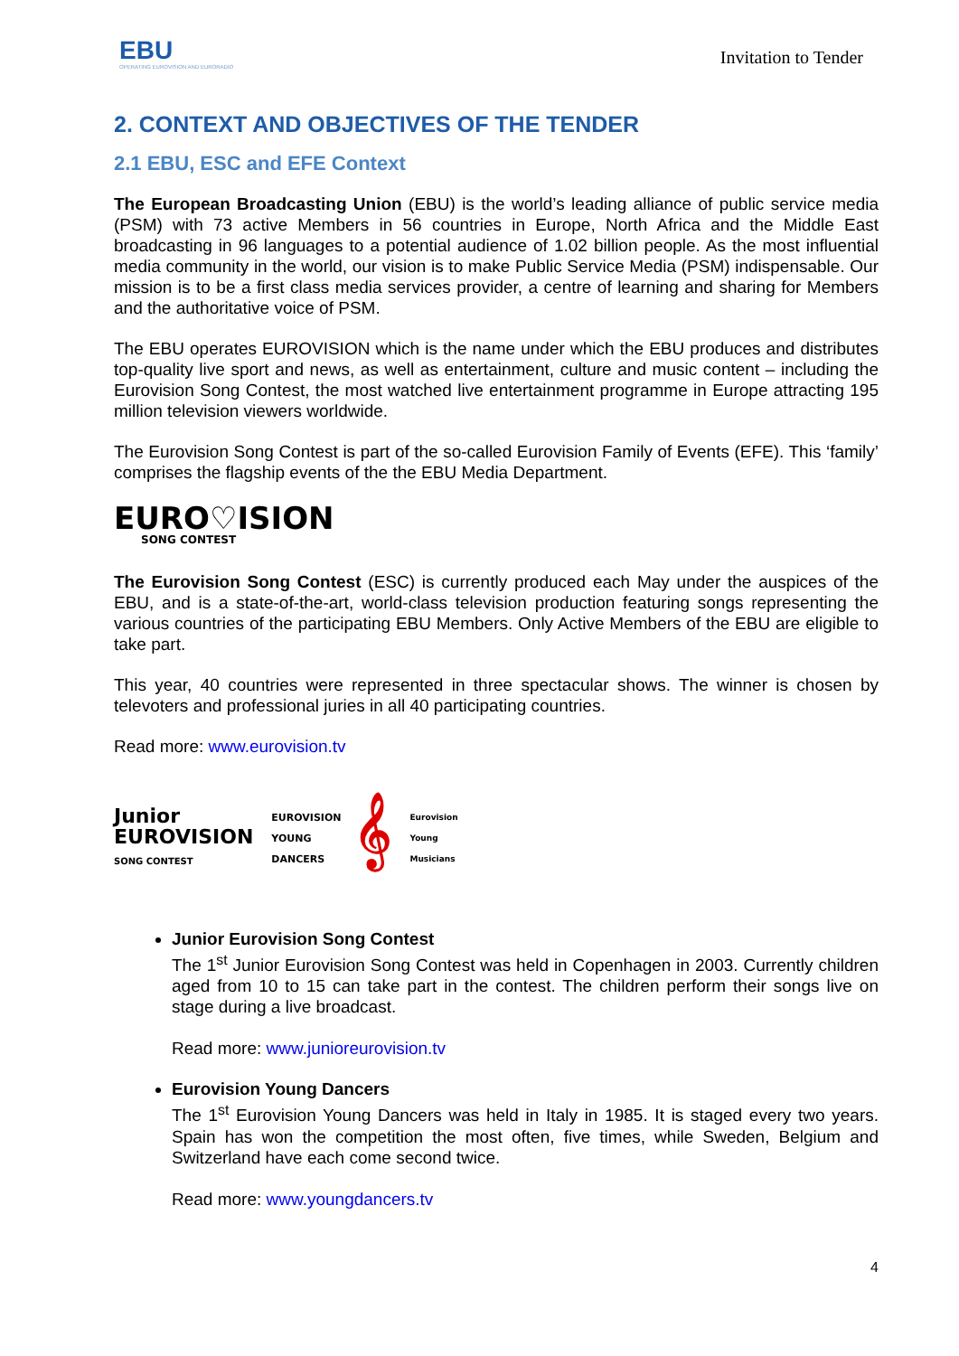EBU
OPERATING EUROVISION AND EURORADIO
Invitation to Tender
2. CONTEXT AND OBJECTIVES OF THE TENDER
2.1 EBU, ESC and EFE Context
The European Broadcasting Union (EBU) is the world’s leading alliance of public service media (PSM) with 73 active Members in 56 countries in Europe, North Africa and the Middle East broadcasting in 96 languages to a potential audience of 1.02 billion people. As the most influential media community in the world, our vision is to make Public Service Media (PSM) indispensable. Our mission is to be a first class media services provider, a centre of learning and sharing for Members and the authoritative voice of PSM.
The EBU operates EUROVISION which is the name under which the EBU produces and distributes top-quality live sport and news, as well as entertainment, culture and music content – including the Eurovision Song Contest, the most watched live entertainment programme in Europe attracting 195 million television viewers worldwide.
The Eurovision Song Contest is part of the so-called Eurovision Family of Events (EFE). This ‘family’ comprises the flagship events of the the EBU Media Department.
EURO♡ISION
SONG CONTEST
The Eurovision Song Contest (ESC) is currently produced each May under the auspices of the EBU, and is a state-of-the-art, world-class television production featuring songs representing the various countries of the participating EBU Members. Only Active Members of the EBU are eligible to take part.
This year, 40 countries were represented in three spectacular shows. The winner is chosen by televoters and professional juries in all 40 participating countries.
Read more: www.eurovision.tv
Junior
EUROVISION
SONG CONTEST
EUROVISION
YOUNG
DANCERS
𝄞
Eurovision
Young
Musicians
Junior Eurovision Song Contest
The 1<sup>st</sup> Junior Eurovision Song Contest was held in Copenhagen in 2003. Currently children aged from 10 to 15 can take part in the contest. The children perform their songs live on stage during a live broadcast.
Read more: www.junioreurovision.tv
Eurovision Young Dancers
The 1<sup>st</sup> Eurovision Young Dancers was held in Italy in 1985. It is staged every two years. Spain has won the competition the most often, five times, while Sweden, Belgium and Switzerland have each come second twice.
Read more: www.youngdancers.tv
4